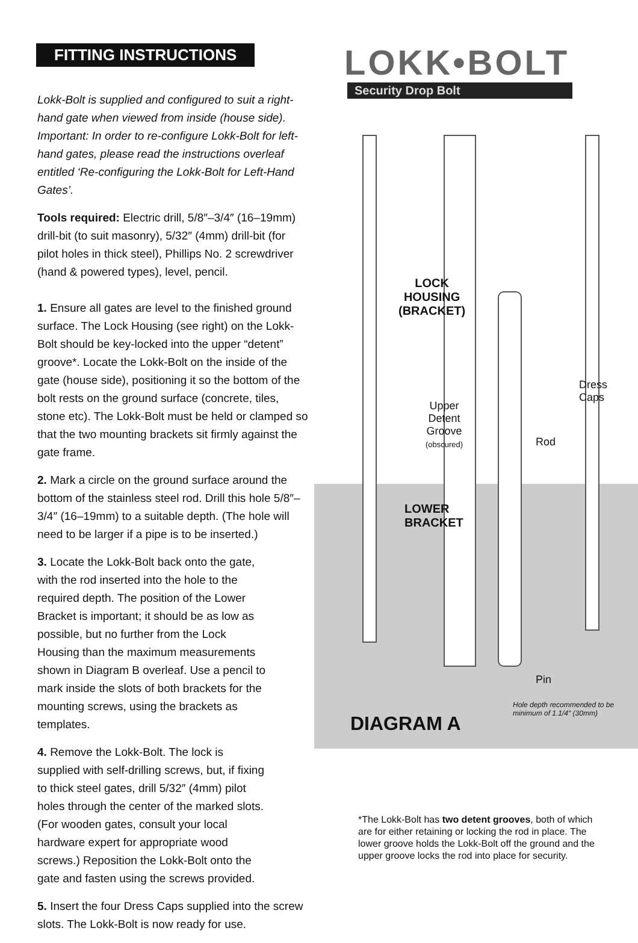FITTING INSTRUCTIONS
Lokk-Bolt is supplied and configured to suit a right-hand gate when viewed from inside (house side).
Important: In order to re-configure Lokk-Bolt for left-hand gates, please read the instructions overleaf entitled ‘Re-configuring the Lokk-Bolt for Left-Hand Gates’.
Tools required: Electric drill, 5/8″–3/4″ (16–19mm) drill-bit (to suit masonry), 5/32″ (4mm) drill-bit (for pilot holes in thick steel), Phillips No. 2 screwdriver (hand & powered types), level, pencil.
1. Ensure all gates are level to the finished ground surface. The Lock Housing (see right) on the Lokk-Bolt should be key-locked into the upper “detent” groove*. Locate the Lokk-Bolt on the inside of the gate (house side), positioning it so the bottom of the bolt rests on the ground surface (concrete, tiles, stone etc). The Lokk-Bolt must be held or clamped so that the two mounting brackets sit firmly against the gate frame.
2. Mark a circle on the ground surface around the bottom of the stainless steel rod. Drill this hole 5/8″–3/4″ (16–19mm) to a suitable depth. (The hole will need to be larger if a pipe is to be inserted.)
3. Locate the Lokk-Bolt back onto the gate, with the rod inserted into the hole to the required depth. The position of the Lower Bracket is important; it should be as low as possible, but no further from the Lock Housing than the maximum measurements shown in Diagram B overleaf. Use a pencil to mark inside the slots of both brackets for the mounting screws, using the brackets as templates.
4. Remove the Lokk-Bolt. The lock is supplied with self-drilling screws, but, if fixing to thick steel gates, drill 5/32″ (4mm) pilot holes through the center of the marked slots. (For wooden gates, consult your local hardware expert for appropriate wood screws.) Reposition the Lokk-Bolt onto the gate and fasten using the screws provided.
5. Insert the four Dress Caps supplied into the screw slots. The Lokk-Bolt is now ready for use.
LOKK•BOLT
Security Drop Bolt
LOCK
HOUSING
(BRACKET)
Upper
Detent
Groove
(obscured)
Dress
Caps
Rod
LOWER
BRACKET
Pin
Hole depth recommended to be
minimum of 1.1/4″ (30mm)
DIAGRAM A
*The Lokk-Bolt has two detent grooves, both of which are for either retaining or locking the rod in place. The lower groove holds the Lokk-Bolt off the ground and the upper groove locks the rod into place for security.